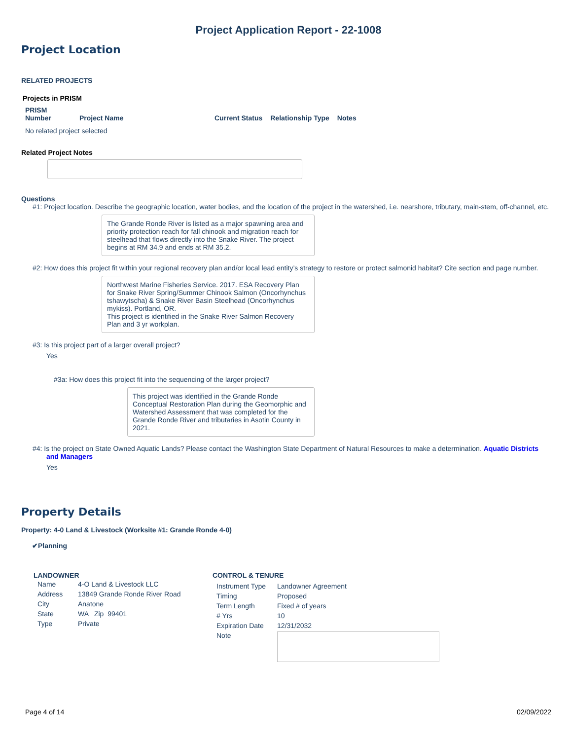Project Application Report - 22-1008
Project Location
RELATED PROJECTS
Projects in PRISM
| PRISM Number | Project Name | Current Status | Relationship Type | Notes |
| --- | --- | --- | --- | --- |
| No related project selected | | | | |
Related Project Notes
Questions
#1: Project location. Describe the geographic location, water bodies, and the location of the project in the watershed, i.e. nearshore, tributary, main-stem, off-channel, etc.
The Grande Ronde River is listed as a major spawning area and priority protection reach for fall chinook and migration reach for steelhead that flows directly into the Snake River. The project begins at RM 34.9 and ends at RM 35.2.
#2: How does this project fit within your regional recovery plan and/or local lead entity’s strategy to restore or protect salmonid habitat? Cite section and page number.
Northwest Marine Fisheries Service. 2017. ESA Recovery Plan for Snake River Spring/Summer Chinook Salmon (Oncorhynchus tshawytscha) & Snake River Basin Steelhead (Oncorhynchus mykiss). Portland, OR.
This project is identified in the Snake River Salmon Recovery Plan and 3 yr workplan.
#3: Is this project part of a larger overall project?
Yes
#3a: How does this project fit into the sequencing of the larger project?
This project was identified in the Grande Ronde Conceptual Restoration Plan during the Geomorphic and Watershed Assessment that was completed for the Grande Ronde River and tributaries in Asotin County in 2021.
#4: Is the project on State Owned Aquatic Lands? Please contact the Washington State Department of Natural Resources to make a determination. Aquatic Districts and Managers
Yes
Property Details
Property: 4-0 Land & Livestock (Worksite #1: Grande Ronde 4-0)
✔Planning
LANDOWNER
| Name | 4-O Land & Livestock LLC |
| Address | 13849 Grande Ronde River Road |
| City | Anatone |
| State | WA Zip 99401 |
| Type | Private |
CONTROL & TENURE
| Instrument Type | Landowner Agreement |
| Timing | Proposed |
| Term Length | Fixed # of years |
| # Yrs | 10 |
| Expiration Date | 12/31/2032 |
| Note | |
Page 4 of 14 02/09/2022